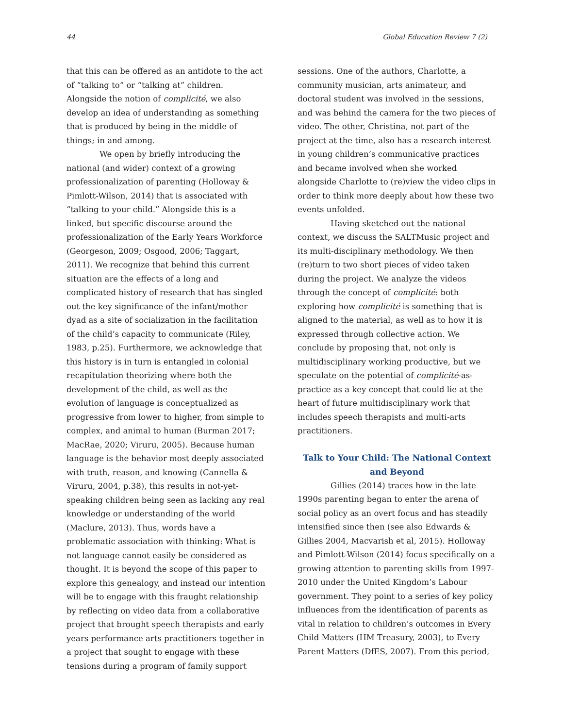44 Global Education Review 7 (2)
that this can be offered as an antidote to the act of “talking to” or “talking at” children. Alongside the notion of complicité, we also develop an idea of understanding as something that is produced by being in the middle of things; in and among.
We open by briefly introducing the national (and wider) context of a growing professionalization of parenting (Holloway & Pimlott-Wilson, 2014) that is associated with “talking to your child.” Alongside this is a linked, but specific discourse around the professionalization of the Early Years Workforce (Georgeson, 2009; Osgood, 2006; Taggart, 2011). We recognize that behind this current situation are the effects of a long and complicated history of research that has singled out the key significance of the infant/mother dyad as a site of socialization in the facilitation of the child’s capacity to communicate (Riley, 1983, p.25). Furthermore, we acknowledge that this history is in turn is entangled in colonial recapitulation theorizing where both the development of the child, as well as the evolution of language is conceptualized as progressive from lower to higher, from simple to complex, and animal to human (Burman 2017; MacRae, 2020; Viruru, 2005). Because human language is the behavior most deeply associated with truth, reason, and knowing (Cannella & Viruru, 2004, p.38), this results in not-yet-speaking children being seen as lacking any real knowledge or understanding of the world (Maclure, 2013). Thus, words have a problematic association with thinking: What is not language cannot easily be considered as thought. It is beyond the scope of this paper to explore this genealogy, and instead our intention will be to engage with this fraught relationship by reflecting on video data from a collaborative project that brought speech therapists and early years performance arts practitioners together in a project that sought to engage with these tensions during a program of family support
sessions. One of the authors, Charlotte, a community musician, arts animateur, and doctoral student was involved in the sessions, and was behind the camera for the two pieces of video. The other, Christina, not part of the project at the time, also has a research interest in young children’s communicative practices and became involved when she worked alongside Charlotte to (re)view the video clips in order to think more deeply about how these two events unfolded.
Having sketched out the national context, we discuss the SALTMusic project and its multi-disciplinary methodology. We then (re)turn to two short pieces of video taken during the project. We analyze the videos through the concept of complicité: both exploring how complicité is something that is aligned to the material, as well as to how it is expressed through collective action. We conclude by proposing that, not only is multidisciplinary working productive, but we speculate on the potential of complicité-as-practice as a key concept that could lie at the heart of future multidisciplinary work that includes speech therapists and multi-arts practitioners.
Talk to Your Child: The National Context and Beyond
Gillies (2014) traces how in the late 1990s parenting began to enter the arena of social policy as an overt focus and has steadily intensified since then (see also Edwards & Gillies 2004, Macvarish et al, 2015). Holloway and Pimlott-Wilson (2014) focus specifically on a growing attention to parenting skills from 1997-2010 under the United Kingdom’s Labour government. They point to a series of key policy influences from the identification of parents as vital in relation to children’s outcomes in Every Child Matters (HM Treasury, 2003), to Every Parent Matters (DfES, 2007). From this period,